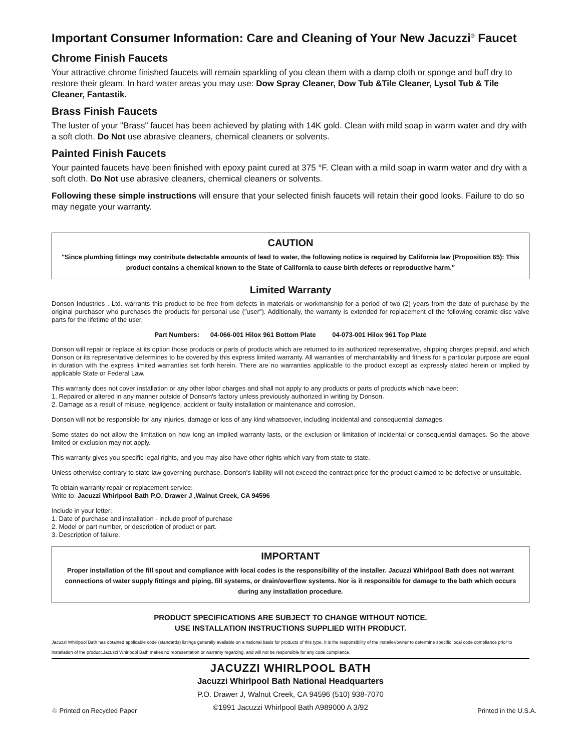Important Consumer Information: Care and Cleaning of Your New Jacuzzi<sup>®</sup> Faucet
Chrome Finish Faucets
Your attractive chrome finished faucets will remain sparkling of you clean them with a damp cloth or sponge and buff dry to restore their gleam. In hard water areas you may use: Dow Spray Cleaner, Dow Tub &Tile Cleaner, Lysol Tub & Tile Cleaner, Fantastik.
Brass Finish Faucets
The luster of your "Brass" faucet has been achieved by plating with 14K gold. Clean with mild soap in warm water and dry with a soft cloth. Do Not use abrasive cleaners, chemical cleaners or solvents.
Painted Finish Faucets
Your painted faucets have been finished with epoxy paint cured at 375 °F. Clean with a mild soap in warm water and dry with a soft cloth. Do Not use abrasive cleaners, chemical cleaners or solvents.
Following these simple instructions will ensure that your selected finish faucets will retain their good looks. Failure to do so may negate your warranty.
CAUTION
"Since plumbing fittings may contribute detectable amounts of lead to water, the following notice is required by California law (Proposition 65): This product contains a chemical known to the State of California to cause birth defects or reproductive harm."
Limited Warranty
Donson Industries . Ltd. warrants this product to be free from defects in materials or workmanship for a period of two (2) years from the date of purchase by the original purchaser who purchases the products for personal use ("user"). Additionally, the warranty is extended for replacement of the following ceramic disc valve parts for the lifetime of the user.
Part Numbers: 04-066-001 Hilox 961 Bottom Plate 04-073-001 Hilox 961 Top Plate
Donson will repair or replace at its option those products or parts of products which are returned to its authorized representative, shipping charges prepaid, and which Donson or its representative determines to be covered by this express limited warranty. All warranties of merchantability and fitness for a particular purpose are equal in duration with the express limited warranties set forth herein. There are no warranties applicable to the product except as expressly stated herein or implied by applicable State or Federal Law.
This warranty does not cover installation or any other labor charges and shall not apply to any products or parts of products which have been:
1. Repaired or altered in any manner outside of Donson's factory unless previously authorized in writing by Donson.
2. Damage as a result of misuse, negligence, accident or faulty installation or maintenance and corrosion.
Donson will not be responsible for any injuries, damage or loss of any kind whatsoever, including incidental and consequential damages.
Some states do not allow the limitation on how long an implied warranty lasts, or the exclusion or limitation of incidental or consequential damages. So the above limited or exclusion may not apply.
This warranty gives you specific legal rights, and you may also have other rights which vary from state to state.
Unless otherwise contrary to state law governing purchase. Donson's liability will not exceed the contract price for the product claimed to be defective or unsuitable.
To obtain warranty repair or replacement service:
Write to: Jacuzzi Whirlpool Bath P.O. Drawer J ,Walnut Creek, CA 94596
Include in your letter;
1. Date of purchase and installation - include proof of purchase
2. Model or part number, or description of product or part.
3. Description of failure.
IMPORTANT
Proper installation of the fill spout and compliance with local codes is the responsibility of the installer. Jacuzzi Whirlpool Bath does not warrant connections of water supply fittings and piping, fill systems, or drain/overflow systems. Nor is it responsible for damage to the bath which occurs during any installation procedure.
PRODUCT SPECIFICATIONS ARE SUBJECT TO CHANGE WITHOUT NOTICE.
USE INSTALLATION INSTRUCTIONS SUPPLIED WITH PRODUCT.
Jacuzzi Whirlpool Bath has obtained applicable code (standards) listings generally available on a national basis for products of this type. It is the responsibility of the installer/owner to determine specific local code compliance prior to installation of the product.Jacuzzi Whirlpool Bath makes no representation or warranty regarding, and will not be responsible for any code compliance.
JACUZZI WHIRLPOOL BATH
Jacuzzi Whirlpool Bath National Headquarters
P.O. Drawer J, Walnut Creek, CA 94596 (510) 938-7070
©1991 Jacuzzi Whirlpool Bath A989000 A 3/92
♲ Printed on Recycled Paper Printed in the U.S.A.